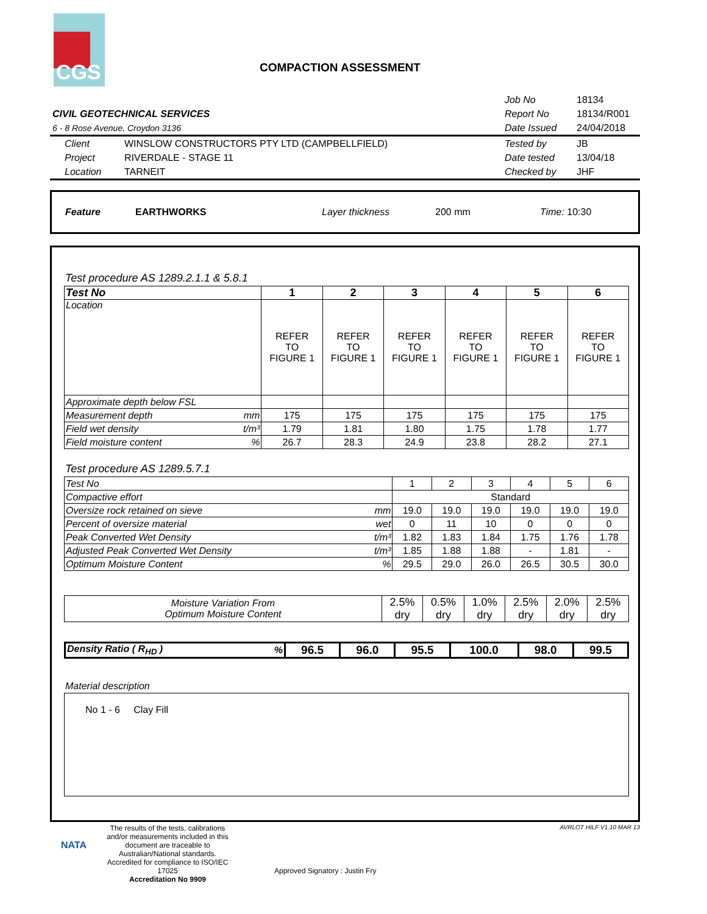CGS
COMPACTION ASSESSMENT
| | | Job No | 18134 |
| CIVIL GEOTECHNICAL SERVICES | | Report No | 18134/R001 |
| 6 - 8 Rose Avenue, Croydon 3136 | | Date Issued | 24/04/2018 |
| Client | WINSLOW CONSTRUCTORS PTY LTD (CAMPBELLFIELD) | Tested by | JB |
| Project | RIVERDALE - STAGE 11 | Date tested | 13/04/18 |
| Location | TARNEIT | Checked by | JHF |
Feature EARTHWORKS Layer thickness 200 mm Time: 10:30
Test procedure AS 1289.2.1.1 & 5.8.1
| Test No | | 1 | 2 | 3 | 4 | 5 | 6 |
| Location | | REFER TO FIGURE 1 | REFER TO FIGURE 1 | REFER TO FIGURE 1 | REFER TO FIGURE 1 | REFER TO FIGURE 1 | REFER TO FIGURE 1 |
| Approximate depth below FSL | | | | | | | |
| Measurement depth | mm | 175 | 175 | 175 | 175 | 175 | 175 |
| Field wet density | t/m³ | 1.79 | 1.81 | 1.80 | 1.75 | 1.78 | 1.77 |
| Field moisture content | % | 26.7 | 28.3 | 24.9 | 23.8 | 28.2 | 27.1 |
Test procedure AS 1289.5.7.1
| Test No | | 1 | 2 | 3 | 4 | 5 | 6 |
| Compactive effort | | Standard | | | | | |
| Oversize rock retained on sieve | mm | 19.0 | 19.0 | 19.0 | 19.0 | 19.0 | 19.0 |
| Percent of oversize material | wet | 0 | 11 | 10 | 0 | 0 | 0 |
| Peak Converted Wet Density | t/m³ | 1.82 | 1.83 | 1.84 | 1.75 | 1.76 | 1.78 |
| Adjusted Peak Converted Wet Density | t/m³ | 1.85 | 1.88 | 1.88 | - | 1.81 | - |
| Optimum Moisture Content | % | 29.5 | 29.0 | 26.0 | 26.5 | 30.5 | 30.0 |
| Moisture Variation From Optimum Moisture Content | 2.5% dry | 0.5% dry | 1.0% dry | 2.5% dry | 2.0% dry | 2.5% dry |
| Density Ratio ( R<sub>HD</sub> ) | % | 96.5 | 96.0 | 95.5 | 100.0 | 98.0 | 99.5 |
Material description
No 1 - 6 Clay Fill
NATA
The results of the tests, calibrations and/or measurements included in this document are traceable to Australian/National standards. Accredited for compliance to ISO/IEC 17025
Accreditation No 9909
Approved Signatory : Justin Fry
AVRLOT HILF V1.10 MAR 13